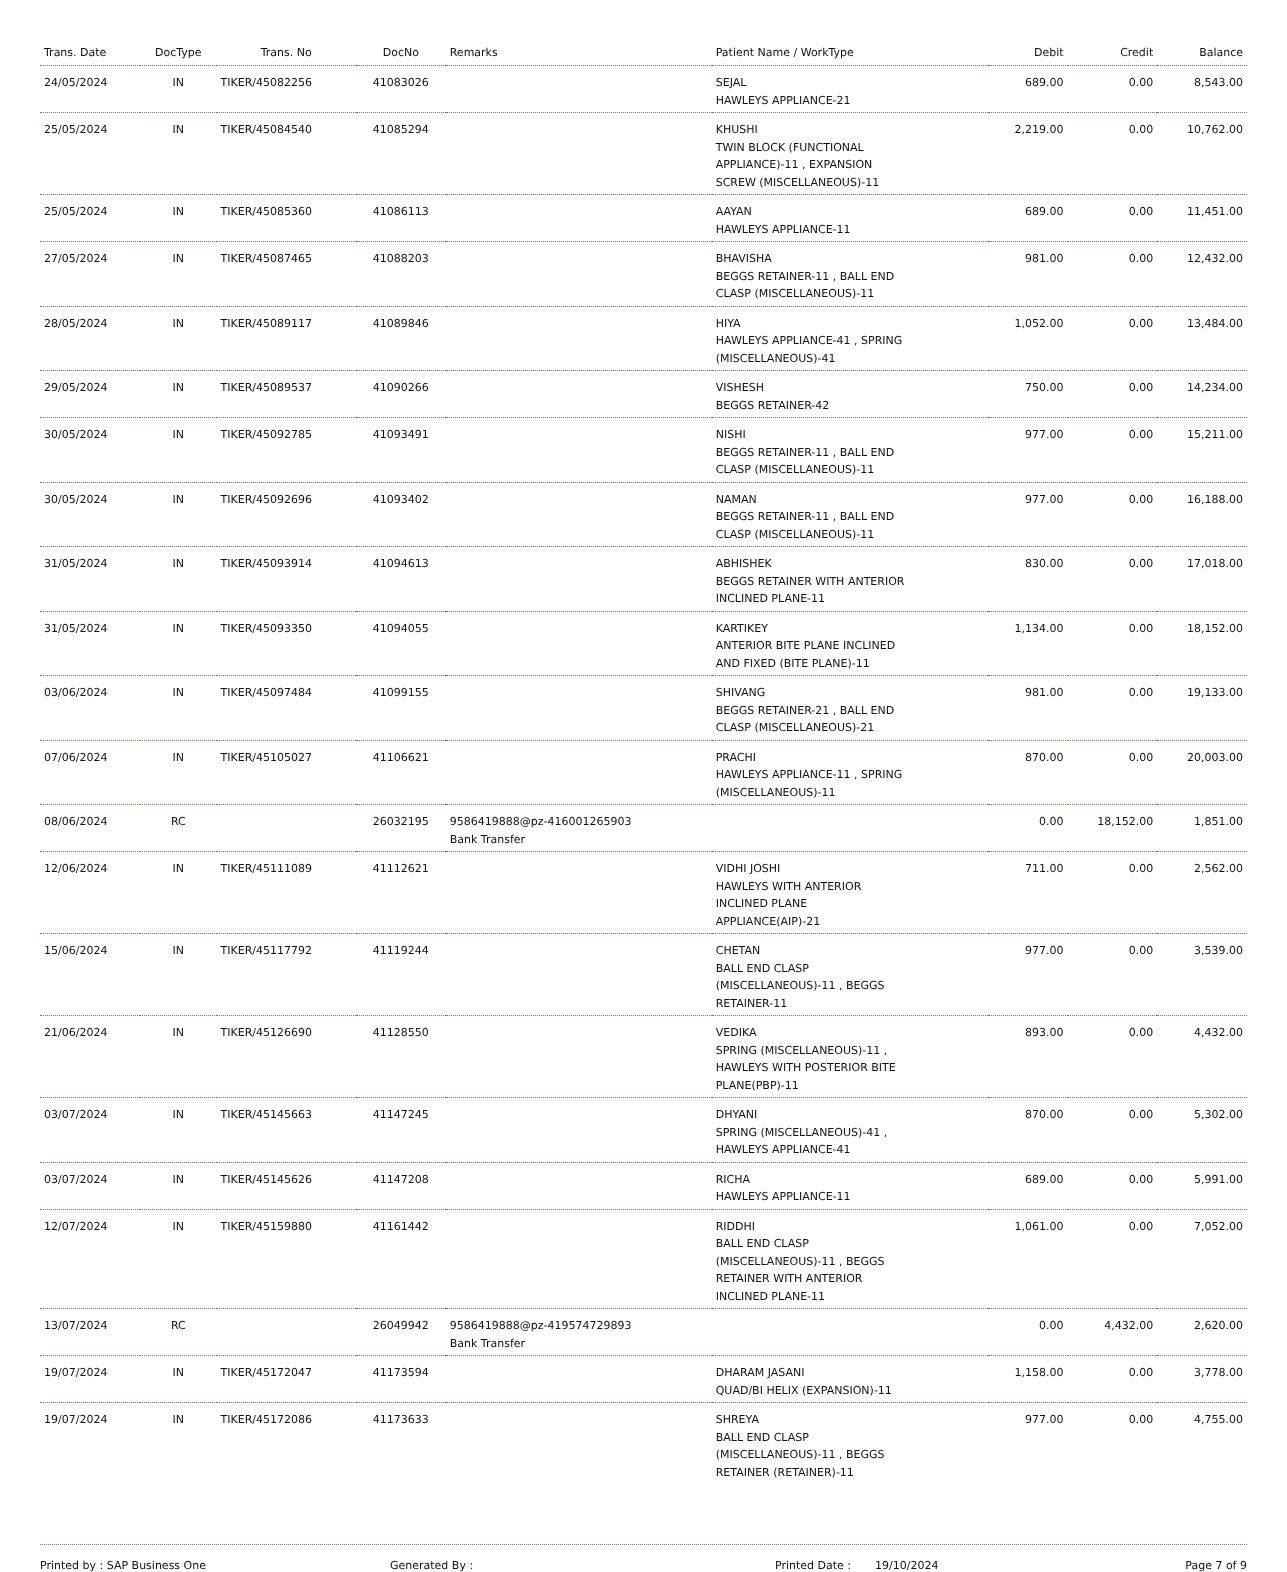| Trans. Date | DocType | Trans. No | DocNo | Remarks | Patient Name / WorkType | Debit | Credit | Balance |
| --- | --- | --- | --- | --- | --- | --- | --- | --- |
| 24/05/2024 | IN | TIKER/45082256 | 41083026 | | SEJAL HAWLEYS APPLIANCE-21 | 689.00 | 0.00 | 8,543.00 |
| 25/05/2024 | IN | TIKER/45084540 | 41085294 | | KHUSHI TWIN BLOCK (FUNCTIONAL APPLIANCE)-11 , EXPANSION SCREW (MISCELLANEOUS)-11 | 2,219.00 | 0.00 | 10,762.00 |
| 25/05/2024 | IN | TIKER/45085360 | 41086113 | | AAYAN HAWLEYS APPLIANCE-11 | 689.00 | 0.00 | 11,451.00 |
| 27/05/2024 | IN | TIKER/45087465 | 41088203 | | BHAVISHA BEGGS RETAINER-11 , BALL END CLASP (MISCELLANEOUS)-11 | 981.00 | 0.00 | 12,432.00 |
| 28/05/2024 | IN | TIKER/45089117 | 41089846 | | HIYA HAWLEYS APPLIANCE-41 , SPRING (MISCELLANEOUS)-41 | 1,052.00 | 0.00 | 13,484.00 |
| 29/05/2024 | IN | TIKER/45089537 | 41090266 | | VISHESH BEGGS RETAINER-42 | 750.00 | 0.00 | 14,234.00 |
| 30/05/2024 | IN | TIKER/45092785 | 41093491 | | NISHI BEGGS RETAINER-11 , BALL END CLASP (MISCELLANEOUS)-11 | 977.00 | 0.00 | 15,211.00 |
| 30/05/2024 | IN | TIKER/45092696 | 41093402 | | NAMAN BEGGS RETAINER-11 , BALL END CLASP (MISCELLANEOUS)-11 | 977.00 | 0.00 | 16,188.00 |
| 31/05/2024 | IN | TIKER/45093914 | 41094613 | | ABHISHEK BEGGS RETAINER WITH ANTERIOR INCLINED PLANE-11 | 830.00 | 0.00 | 17,018.00 |
| 31/05/2024 | IN | TIKER/45093350 | 41094055 | | KARTIKEY ANTERIOR BITE PLANE INCLINED AND FIXED (BITE PLANE)-11 | 1,134.00 | 0.00 | 18,152.00 |
| 03/06/2024 | IN | TIKER/45097484 | 41099155 | | SHIVANG BEGGS RETAINER-21 , BALL END CLASP (MISCELLANEOUS)-21 | 981.00 | 0.00 | 19,133.00 |
| 07/06/2024 | IN | TIKER/45105027 | 41106621 | | PRACHI HAWLEYS APPLIANCE-11 , SPRING (MISCELLANEOUS)-11 | 870.00 | 0.00 | 20,003.00 |
| 08/06/2024 | RC | | 26032195 | 9586419888@pz-416001265903 Bank Transfer | | 0.00 | 18,152.00 | 1,851.00 |
| 12/06/2024 | IN | TIKER/45111089 | 41112621 | | VIDHI JOSHI HAWLEYS WITH ANTERIOR INCLINED PLANE APPLIANCE(AIP)-21 | 711.00 | 0.00 | 2,562.00 |
| 15/06/2024 | IN | TIKER/45117792 | 41119244 | | CHETAN BALL END CLASP (MISCELLANEOUS)-11 , BEGGS RETAINER-11 | 977.00 | 0.00 | 3,539.00 |
| 21/06/2024 | IN | TIKER/45126690 | 41128550 | | VEDIKA SPRING (MISCELLANEOUS)-11 , HAWLEYS WITH POSTERIOR BITE PLANE(PBP)-11 | 893.00 | 0.00 | 4,432.00 |
| 03/07/2024 | IN | TIKER/45145663 | 41147245 | | DHYANI SPRING (MISCELLANEOUS)-41 , HAWLEYS APPLIANCE-41 | 870.00 | 0.00 | 5,302.00 |
| 03/07/2024 | IN | TIKER/45145626 | 41147208 | | RICHA HAWLEYS APPLIANCE-11 | 689.00 | 0.00 | 5,991.00 |
| 12/07/2024 | IN | TIKER/45159880 | 41161442 | | RIDDHI BALL END CLASP (MISCELLANEOUS)-11 , BEGGS RETAINER WITH ANTERIOR INCLINED PLANE-11 | 1,061.00 | 0.00 | 7,052.00 |
| 13/07/2024 | RC | | 26049942 | 9586419888@pz-419574729893 Bank Transfer | | 0.00 | 4,432.00 | 2,620.00 |
| 19/07/2024 | IN | TIKER/45172047 | 41173594 | | DHARAM JASANI QUAD/BI HELIX (EXPANSION)-11 | 1,158.00 | 0.00 | 3,778.00 |
| 19/07/2024 | IN | TIKER/45172086 | 41173633 | | SHREYA BALL END CLASP (MISCELLANEOUS)-11 , BEGGS RETAINER (RETAINER)-11 | 977.00 | 0.00 | 4,755.00 |
Printed by : SAP Business One Generated By : Printed Date : 19/10/2024 Page 7 of 9